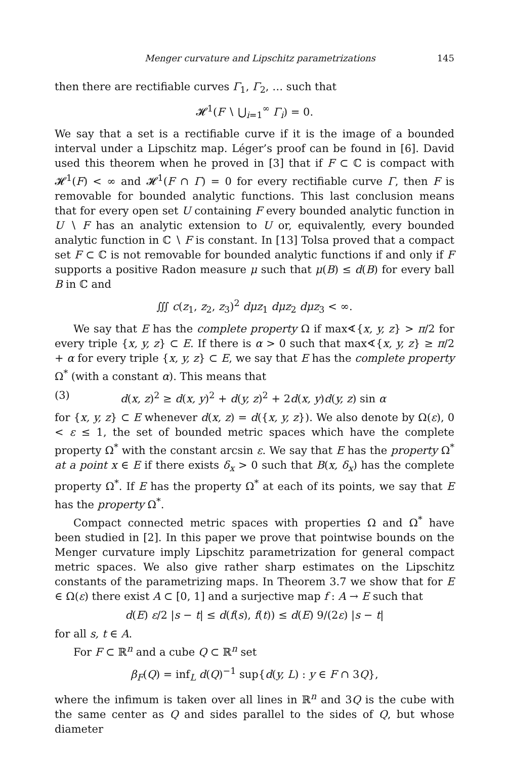Menger curvature and Lipschitz parametrizations 145
then there are rectifiable curves Γ<sub>1</sub>, Γ<sub>2</sub>, … such that
𝓗<sup>1</sup>(F ∖ ⋃<sub>i=1</sub><sup>∞</sup> Γ<sub>i</sub>) = 0.
We say that a set is a rectifiable curve if it is the image of a bounded interval under a Lipschitz map. Léger’s proof can be found in [6]. David used this theorem when he proved in [3] that if F ⊂ ℂ is compact with 𝓗<sup>1</sup>(F) < ∞ and 𝓗<sup>1</sup>(F ∩ Γ) = 0 for every rectifiable curve Γ, then F is removable for bounded analytic functions. This last conclusion means that for every open set U containing F every bounded analytic function in U ∖ F has an analytic extension to U or, equivalently, every bounded analytic function in ℂ ∖ F is constant. In [13] Tolsa proved that a compact set F ⊂ ℂ is not removable for bounded analytic functions if and only if F supports a positive Radon measure μ such that μ(B) ≤ d(B) for every ball B in ℂ and
∭ c(z<sub>1</sub>, z<sub>2</sub>, z<sub>3</sub>)<sup>2</sup> dμz<sub>1</sub> dμz<sub>2</sub> dμz<sub>3</sub> < ∞.
We say that E has the complete property Ω if max∢{x, y, z} > π/2 for every triple {x, y, z} ⊂ E. If there is α > 0 such that max∢{x, y, z} ≥ π/2 + α for every triple {x, y, z} ⊂ E, we say that E has the complete property Ω<sup>*</sup> (with a constant α). This means that
(3) d(x, z)<sup>2</sup> ≥ d(x, y)<sup>2</sup> + d(y, z)<sup>2</sup> + 2d(x, y)d(y, z) sin α
for {x, y, z} ⊂ E whenever d(x, z) = d({x, y, z}). We also denote by Ω(ε), 0 < ε ≤ 1, the set of bounded metric spaces which have the complete property Ω<sup>*</sup> with the constant arcsin ε. We say that E has the property Ω<sup>*</sup> at a point x ∈ E if there exists δ<sub>x</sub> > 0 such that B(x, δ<sub>x</sub>) has the complete property Ω<sup>*</sup>. If E has the property Ω<sup>*</sup> at each of its points, we say that E has the property Ω<sup>*</sup>.
Compact connected metric spaces with properties Ω and Ω<sup>*</sup> have been studied in [2]. In this paper we prove that pointwise bounds on the Menger curvature imply Lipschitz parametrization for general compact metric spaces. We also give rather sharp estimates on the Lipschitz constants of the parametrizing maps. In Theorem 3.7 we show that for E ∈ Ω(ε) there exist A ⊂ [0, 1] and a surjective map f : A → E such that
d(E) ε/2 |s − t| ≤ d(f(s), f(t)) ≤ d(E) 9/(2ε) |s − t|
for all s, t ∈ A.
For F ⊂ ℝ<sup>n</sup> and a cube Q ⊂ ℝ<sup>n</sup> set
β<sub>F</sub>(Q) = inf<sub>L</sub> d(Q)<sup>−1</sup> sup{d(y, L) : y ∈ F ∩ 3Q},
where the infimum is taken over all lines in ℝ<sup>n</sup> and 3Q is the cube with the same center as Q and sides parallel to the sides of Q, but whose diameter